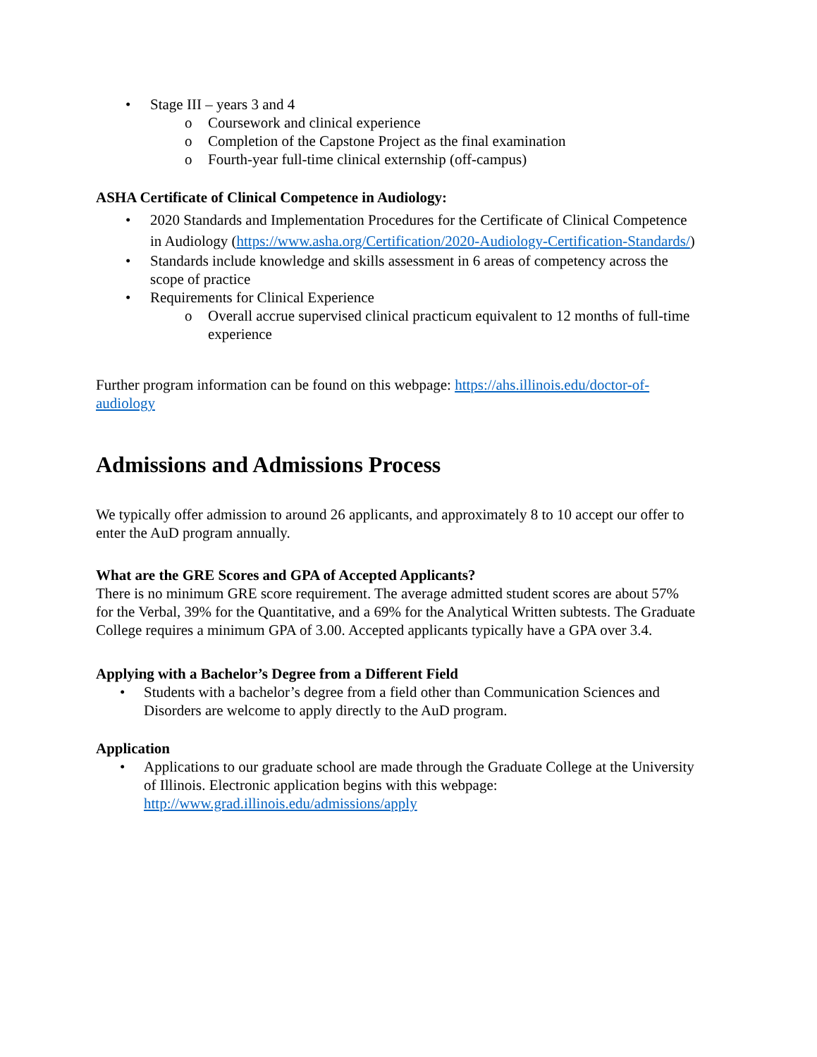• Stage III – years 3 and 4
o Coursework and clinical experience
o Completion of the Capstone Project as the final examination
o Fourth-year full-time clinical externship (off-campus)
ASHA Certificate of Clinical Competence in Audiology:
• 2020 Standards and Implementation Procedures for the Certificate of Clinical Competence in Audiology (https://www.asha.org/Certification/2020-Audiology-Certification-Standards/)
• Standards include knowledge and skills assessment in 6 areas of competency across the scope of practice
• Requirements for Clinical Experience
o Overall accrue supervised clinical practicum equivalent to 12 months of full-time experience
Further program information can be found on this webpage: https://ahs.illinois.edu/doctor-of-audiology
Admissions and Admissions Process
We typically offer admission to around 26 applicants, and approximately 8 to 10 accept our offer to enter the AuD program annually.
What are the GRE Scores and GPA of Accepted Applicants?
There is no minimum GRE score requirement. The average admitted student scores are about 57% for the Verbal, 39% for the Quantitative, and a 69% for the Analytical Written subtests. The Graduate College requires a minimum GPA of 3.00. Accepted applicants typically have a GPA over 3.4.
Applying with a Bachelor’s Degree from a Different Field
• Students with a bachelor’s degree from a field other than Communication Sciences and Disorders are welcome to apply directly to the AuD program.
Application
• Applications to our graduate school are made through the Graduate College at the University of Illinois. Electronic application begins with this webpage: http://www.grad.illinois.edu/admissions/apply